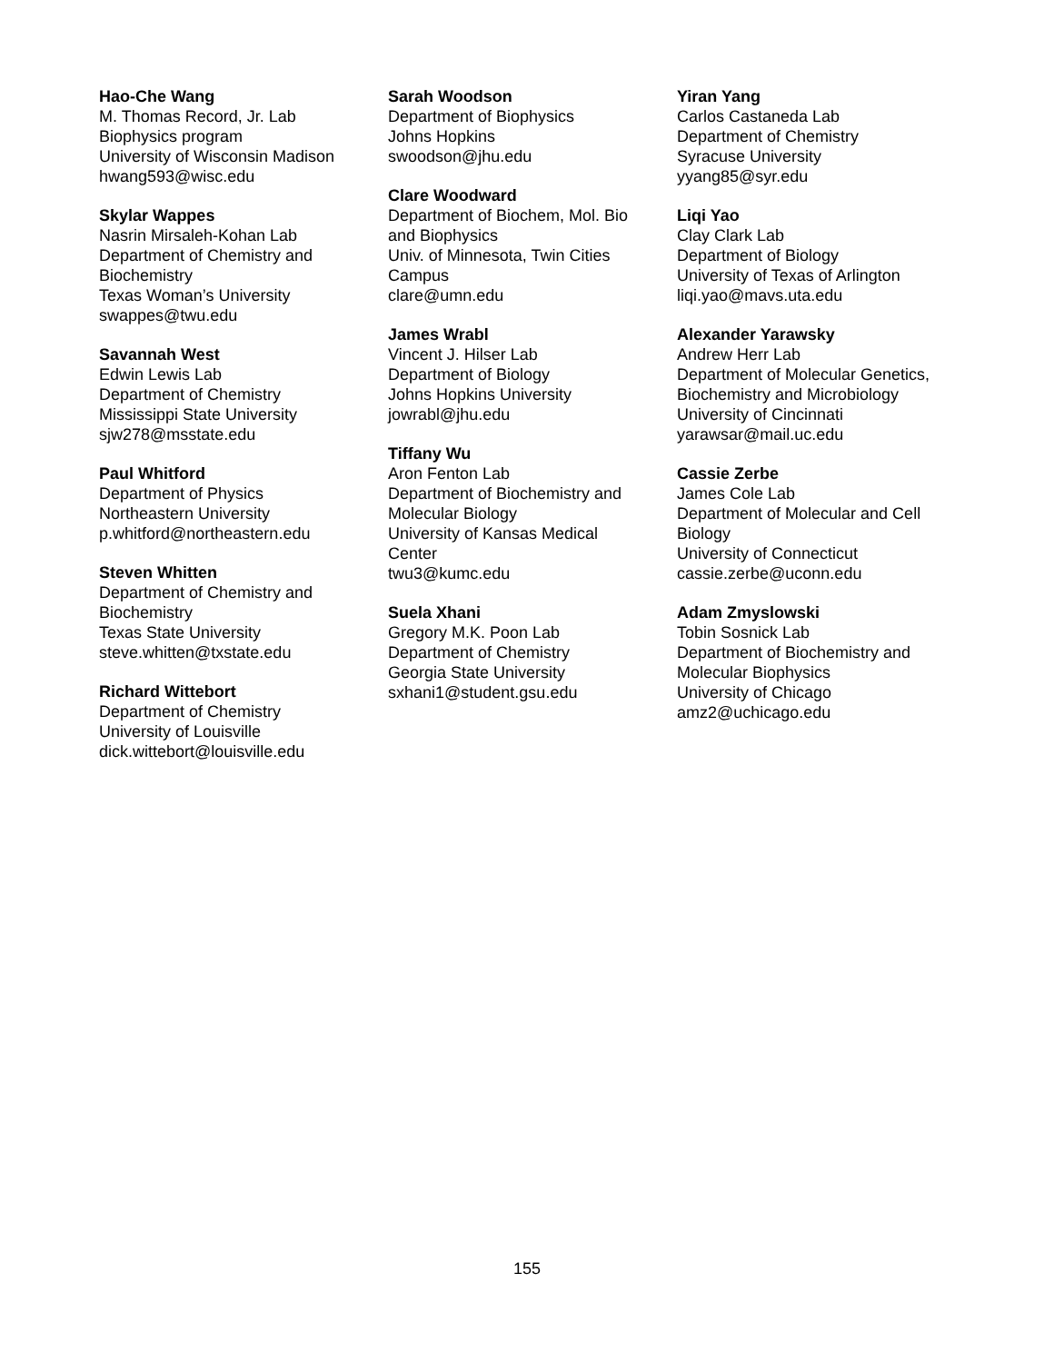Hao-Che Wang
M. Thomas Record, Jr. Lab
Biophysics program
University of Wisconsin Madison
hwang593@wisc.edu
Skylar Wappes
Nasrin Mirsaleh-Kohan Lab
Department of Chemistry and
Biochemistry
Texas Woman’s University
swappes@twu.edu
Savannah West
Edwin Lewis Lab
Department of Chemistry
Mississippi State University
sjw278@msstate.edu
Paul Whitford
Department of Physics
Northeastern University
p.whitford@northeastern.edu
Steven Whitten
Department of Chemistry and
Biochemistry
Texas State University
steve.whitten@txstate.edu
Richard Wittebort
Department of Chemistry
University of Louisville
dick.wittebort@louisville.edu
Sarah Woodson
Department of Biophysics
Johns Hopkins
swoodson@jhu.edu
Clare Woodward
Department of Biochem, Mol. Bio
and Biophysics
Univ. of Minnesota, Twin Cities
Campus
clare@umn.edu
James Wrabl
Vincent J. Hilser Lab
Department of Biology
Johns Hopkins University
jowrabl@jhu.edu
Tiffany Wu
Aron Fenton Lab
Department of Biochemistry and
Molecular Biology
University of Kansas Medical
Center
twu3@kumc.edu
Suela Xhani
Gregory M.K. Poon Lab
Department of Chemistry
Georgia State University
sxhani1@student.gsu.edu
Yiran Yang
Carlos Castaneda Lab
Department of Chemistry
Syracuse University
yyang85@syr.edu
Liqi Yao
Clay Clark Lab
Department of Biology
University of Texas of Arlington
liqi.yao@mavs.uta.edu
Alexander Yarawsky
Andrew Herr Lab
Department of Molecular Genetics,
Biochemistry and Microbiology
University of Cincinnati
yarawsar@mail.uc.edu
Cassie Zerbe
James Cole Lab
Department of Molecular and Cell
Biology
University of Connecticut
cassie.zerbe@uconn.edu
Adam Zmyslowski
Tobin Sosnick Lab
Department of Biochemistry and
Molecular Biophysics
University of Chicago
amz2@uchicago.edu
155